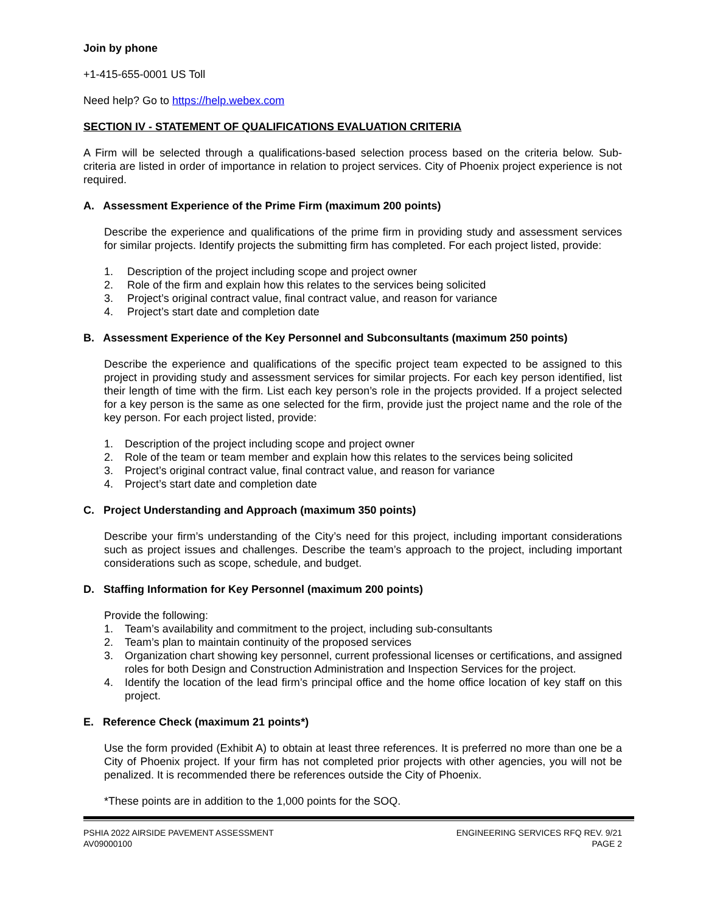Join by phone
+1-415-655-0001 US Toll
Need help? Go to https://help.webex.com
SECTION IV - STATEMENT OF QUALIFICATIONS EVALUATION CRITERIA
A Firm will be selected through a qualifications-based selection process based on the criteria below. Sub-criteria are listed in order of importance in relation to project services. City of Phoenix project experience is not required.
A. Assessment Experience of the Prime Firm (maximum 200 points)
Describe the experience and qualifications of the prime firm in providing study and assessment services for similar projects. Identify projects the submitting firm has completed. For each project listed, provide:
1. Description of the project including scope and project owner
2. Role of the firm and explain how this relates to the services being solicited
3. Project’s original contract value, final contract value, and reason for variance
4. Project’s start date and completion date
B. Assessment Experience of the Key Personnel and Subconsultants (maximum 250 points)
Describe the experience and qualifications of the specific project team expected to be assigned to this project in providing study and assessment services for similar projects. For each key person identified, list their length of time with the firm. List each key person’s role in the projects provided. If a project selected for a key person is the same as one selected for the firm, provide just the project name and the role of the key person. For each project listed, provide:
1. Description of the project including scope and project owner
2. Role of the team or team member and explain how this relates to the services being solicited
3. Project’s original contract value, final contract value, and reason for variance
4. Project’s start date and completion date
C. Project Understanding and Approach (maximum 350 points)
Describe your firm’s understanding of the City’s need for this project, including important considerations such as project issues and challenges. Describe the team’s approach to the project, including important considerations such as scope, schedule, and budget.
D. Staffing Information for Key Personnel (maximum 200 points)
Provide the following:
1. Team’s availability and commitment to the project, including sub-consultants
2. Team’s plan to maintain continuity of the proposed services
3. Organization chart showing key personnel, current professional licenses or certifications, and assigned roles for both Design and Construction Administration and Inspection Services for the project.
4. Identify the location of the lead firm’s principal office and the home office location of key staff on this project.
E. Reference Check (maximum 21 points*)
Use the form provided (Exhibit A) to obtain at least three references. It is preferred no more than one be a City of Phoenix project. If your firm has not completed prior projects with other agencies, you will not be penalized. It is recommended there be references outside the City of Phoenix.
*These points are in addition to the 1,000 points for the SOQ.
PSHIA 2022 AIRSIDE PAVEMENT ASSESSMENT
AV09000100
ENGINEERING SERVICES RFQ REV. 9/21
PAGE 2